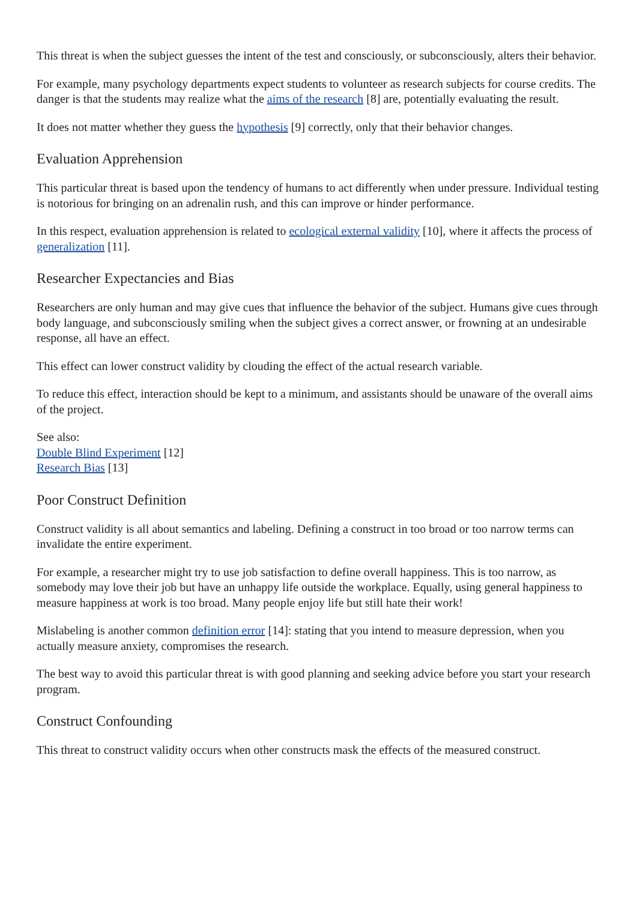This threat is when the subject guesses the intent of the test and consciously, or subconsciously, alters their behavior.
For example, many psychology departments expect students to volunteer as research subjects for course credits. The danger is that the students may realize what the aims of the research [8] are, potentially evaluating the result.
It does not matter whether they guess the hypothesis [9] correctly, only that their behavior changes.
Evaluation Apprehension
This particular threat is based upon the tendency of humans to act differently when under pressure. Individual testing is notorious for bringing on an adrenalin rush, and this can improve or hinder performance.
In this respect, evaluation apprehension is related to ecological external validity [10], where it affects the process of generalization [11].
Researcher Expectancies and Bias
Researchers are only human and may give cues that influence the behavior of the subject. Humans give cues through body language, and subconsciously smiling when the subject gives a correct answer, or frowning at an undesirable response, all have an effect.
This effect can lower construct validity by clouding the effect of the actual research variable.
To reduce this effect, interaction should be kept to a minimum, and assistants should be unaware of the overall aims of the project.
See also:
Double Blind Experiment [12]
Research Bias [13]
Poor Construct Definition
Construct validity is all about semantics and labeling. Defining a construct in too broad or too narrow terms can invalidate the entire experiment.
For example, a researcher might try to use job satisfaction to define overall happiness. This is too narrow, as somebody may love their job but have an unhappy life outside the workplace. Equally, using general happiness to measure happiness at work is too broad. Many people enjoy life but still hate their work!
Mislabeling is another common definition error [14]: stating that you intend to measure depression, when you actually measure anxiety, compromises the research.
The best way to avoid this particular threat is with good planning and seeking advice before you start your research program.
Construct Confounding
This threat to construct validity occurs when other constructs mask the effects of the measured construct.